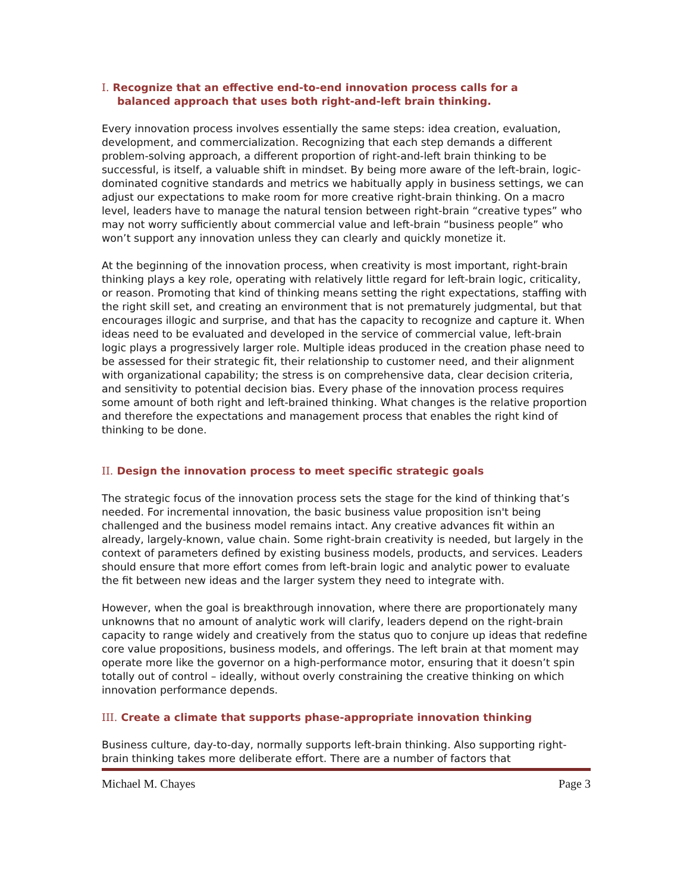I. Recognize that an effective end-to-end innovation process calls for a
balanced approach that uses both right-and-left brain thinking.
Every innovation process involves essentially the same steps: idea creation, evaluation, development, and commercialization. Recognizing that each step demands a different problem-solving approach, a different proportion of right-and-left brain thinking to be successful, is itself, a valuable shift in mindset. By being more aware of the left-brain, logic-dominated cognitive standards and metrics we habitually apply in business settings, we can adjust our expectations to make room for more creative right-brain thinking. On a macro level, leaders have to manage the natural tension between right-brain “creative types” who may not worry sufficiently about commercial value and left-brain “business people” who won’t support any innovation unless they can clearly and quickly monetize it.
At the beginning of the innovation process, when creativity is most important, right-brain thinking plays a key role, operating with relatively little regard for left-brain logic, criticality, or reason. Promoting that kind of thinking means setting the right expectations, staffing with the right skill set, and creating an environment that is not prematurely judgmental, but that encourages illogic and surprise, and that has the capacity to recognize and capture it. When ideas need to be evaluated and developed in the service of commercial value, left-brain logic plays a progressively larger role. Multiple ideas produced in the creation phase need to be assessed for their strategic fit, their relationship to customer need, and their alignment with organizational capability; the stress is on comprehensive data, clear decision criteria, and sensitivity to potential decision bias. Every phase of the innovation process requires some amount of both right and left-brained thinking. What changes is the relative proportion and therefore the expectations and management process that enables the right kind of thinking to be done.
II. Design the innovation process to meet specific strategic goals
The strategic focus of the innovation process sets the stage for the kind of thinking that’s needed. For incremental innovation, the basic business value proposition isn't being challenged and the business model remains intact. Any creative advances fit within an already, largely-known, value chain. Some right-brain creativity is needed, but largely in the context of parameters defined by existing business models, products, and services. Leaders should ensure that more effort comes from left-brain logic and analytic power to evaluate the fit between new ideas and the larger system they need to integrate with.
However, when the goal is breakthrough innovation, where there are proportionately many unknowns that no amount of analytic work will clarify, leaders depend on the right-brain capacity to range widely and creatively from the status quo to conjure up ideas that redefine core value propositions, business models, and offerings. The left brain at that moment may operate more like the governor on a high-performance motor, ensuring that it doesn’t spin totally out of control – ideally, without overly constraining the creative thinking on which innovation performance depends.
III. Create a climate that supports phase-appropriate innovation thinking
Business culture, day-to-day, normally supports left-brain thinking. Also supporting right-brain thinking takes more deliberate effort. There are a number of factors that
Michael M. Chayes Page 3